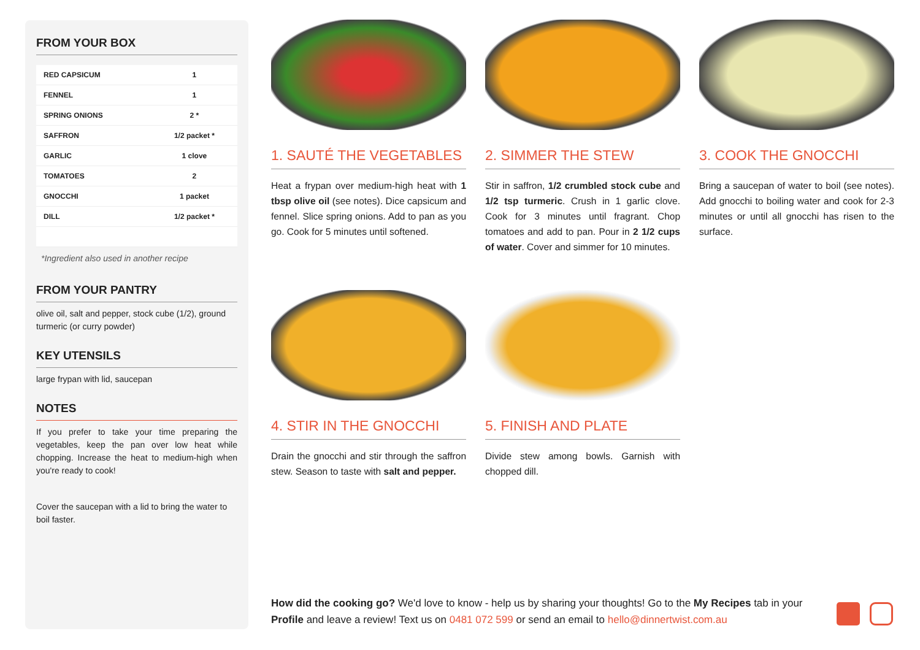FROM YOUR BOX
| RED CAPSICUM | 1 |
| FENNEL | 1 |
| SPRING ONIONS | 2 * |
| SAFFRON | 1/2 packet * |
| GARLIC | 1 clove |
| TOMATOES | 2 |
| GNOCCHI | 1 packet |
| DILL | 1/2 packet * |
*Ingredient also used in another recipe
FROM YOUR PANTRY
olive oil, salt and pepper, stock cube (1/2), ground turmeric (or curry powder)
KEY UTENSILS
large frypan with lid, saucepan
NOTES
If you prefer to take your time preparing the vegetables, keep the pan over low heat while chopping. Increase the heat to medium-high when you're ready to cook!
Cover the saucepan with a lid to bring the water to boil faster.
1. SAUTÉ THE VEGETABLES
Heat a frypan over medium-high heat with 1 tbsp olive oil (see notes). Dice capsicum and fennel. Slice spring onions. Add to pan as you go. Cook for 5 minutes until softened.
2. SIMMER THE STEW
Stir in saffron, 1/2 crumbled stock cube and 1/2 tsp turmeric. Crush in 1 garlic clove. Cook for 3 minutes until fragrant. Chop tomatoes and add to pan. Pour in 2 1/2 cups of water. Cover and simmer for 10 minutes.
3. COOK THE GNOCCHI
Bring a saucepan of water to boil (see notes). Add gnocchi to boiling water and cook for 2-3 minutes or until all gnocchi has risen to the surface.
4. STIR IN THE GNOCCHI
Drain the gnocchi and stir through the saffron stew. Season to taste with salt and pepper.
5. FINISH AND PLATE
Divide stew among bowls. Garnish with chopped dill.
How did the cooking go? We'd love to know - help us by sharing your thoughts! Go to the My Recipes tab in your Profile and leave a review! Text us on 0481 072 599 or send an email to hello@dinnertwist.com.au